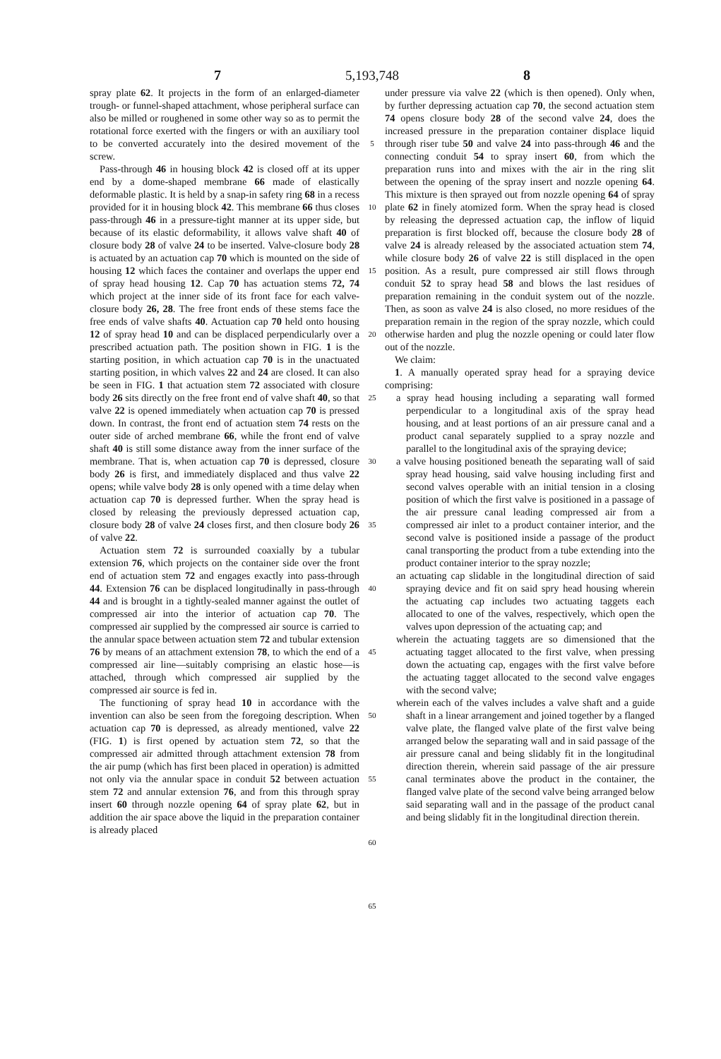7 5,193,748 8
spray plate 62. It projects in the form of an enlarged-diameter trough- or funnel-shaped attachment, whose peripheral surface can also be milled or roughened in some other way so as to permit the rotational force exerted with the fingers or with an auxiliary tool to be converted accurately into the desired movement of the screw.
Pass-through 46 in housing block 42 is closed off at its upper end by a dome-shaped membrane 66 made of elastically deformable plastic. It is held by a snap-in safety ring 68 in a recess provided for it in housing block 42. This membrane 66 thus closes pass-through 46 in a pressure-tight manner at its upper side, but because of its elastic deformability, it allows valve shaft 40 of closure body 28 of valve 24 to be inserted. Valve-closure body 28 is actuated by an actuation cap 70 which is mounted on the side of housing 12 which faces the container and overlaps the upper end of spray head housing 12. Cap 70 has actuation stems 72, 74 which project at the inner side of its front face for each valve-closure body 26, 28. The free front ends of these stems face the free ends of valve shafts 40. Actuation cap 70 held onto housing 12 of spray head 10 and can be displaced perpendicularly over a prescribed actuation path. The position shown in FIG. 1 is the starting position, in which actuation cap 70 is in the unactuated starting position, in which valves 22 and 24 are closed. It can also be seen in FIG. 1 that actuation stem 72 associated with closure body 26 sits directly on the free front end of valve shaft 40, so that valve 22 is opened immediately when actuation cap 70 is pressed down. In contrast, the front end of actuation stem 74 rests on the outer side of arched membrane 66, while the front end of valve shaft 40 is still some distance away from the inner surface of the membrane. That is, when actuation cap 70 is depressed, closure body 26 is first, and immediately displaced and thus valve 22 opens; while valve body 28 is only opened with a time delay when actuation cap 70 is depressed further. When the spray head is closed by releasing the previously depressed actuation cap, closure body 28 of valve 24 closes first, and then closure body 26 of valve 22.
Actuation stem 72 is surrounded coaxially by a tubular extension 76, which projects on the container side over the front end of actuation stem 72 and engages exactly into pass-through 44. Extension 76 can be displaced longitudinally in pass-through 44 and is brought in a tightly-sealed manner against the outlet of compressed air into the interior of actuation cap 70. The compressed air supplied by the compressed air source is carried to the annular space between actuation stem 72 and tubular extension 76 by means of an attachment extension 78, to which the end of a compressed air line—suitably comprising an elastic hose—is attached, through which compressed air supplied by the compressed air source is fed in.
The functioning of spray head 10 in accordance with the invention can also be seen from the foregoing description. When actuation cap 70 is depressed, as already mentioned, valve 22 (FIG. 1) is first opened by actuation stem 72, so that the compressed air admitted through attachment extension 78 from the air pump (which has first been placed in operation) is admitted not only via the annular space in conduit 52 between actuation stem 72 and annular extension 76, and from this through spray insert 60 through nozzle opening 64 of spray plate 62, but in addition the air space above the liquid in the preparation container is already placed
5
10
15
20
25
30
35
40
45
50
55
60
65
under pressure via valve 22 (which is then opened). Only when, by further depressing actuation cap 70, the second actuation stem 74 opens closure body 28 of the second valve 24, does the increased pressure in the preparation container displace liquid through riser tube 50 and valve 24 into pass-through 46 and the connecting conduit 54 to spray insert 60, from which the preparation runs into and mixes with the air in the ring slit between the opening of the spray insert and nozzle opening 64. This mixture is then sprayed out from nozzle opening 64 of spray plate 62 in finely atomized form. When the spray head is closed by releasing the depressed actuation cap, the inflow of liquid preparation is first blocked off, because the closure body 28 of valve 24 is already released by the associated actuation stem 74, while closure body 26 of valve 22 is still displaced in the open position. As a result, pure compressed air still flows through conduit 52 to spray head 58 and blows the last residues of preparation remaining in the conduit system out of the nozzle. Then, as soon as valve 24 is also closed, no more residues of the preparation remain in the region of the spray nozzle, which could otherwise harden and plug the nozzle opening or could later flow out of the nozzle.
We claim:
1. A manually operated spray head for a spraying device comprising:
a spray head housing including a separating wall formed perpendicular to a longitudinal axis of the spray head housing, and at least portions of an air pressure canal and a product canal separately supplied to a spray nozzle and parallel to the longitudinal axis of the spraying device;
a valve housing positioned beneath the separating wall of said spray head housing, said valve housing including first and second valves operable with an initial tension in a closing position of which the first valve is positioned in a passage of the air pressure canal leading compressed air from a compressed air inlet to a product container interior, and the second valve is positioned inside a passage of the product canal transporting the product from a tube extending into the product container interior to the spray nozzle;
an actuating cap slidable in the longitudinal direction of said spraying device and fit on said spry head housing wherein the actuating cap includes two actuating taggets each allocated to one of the valves, respectively, which open the valves upon depression of the actuating cap; and
wherein the actuating taggets are so dimensioned that the actuating tagget allocated to the first valve, when pressing down the actuating cap, engages with the first valve before the actuating tagget allocated to the second valve engages with the second valve;
wherein each of the valves includes a valve shaft and a guide shaft in a linear arrangement and joined together by a flanged valve plate, the flanged valve plate of the first valve being arranged below the separating wall and in said passage of the air pressure canal and being slidably fit in the longitudinal direction therein, wherein said passage of the air pressure canal terminates above the product in the container, the flanged valve plate of the second valve being arranged below said separating wall and in the passage of the product canal and being slidably fit in the longitudinal direction therein.